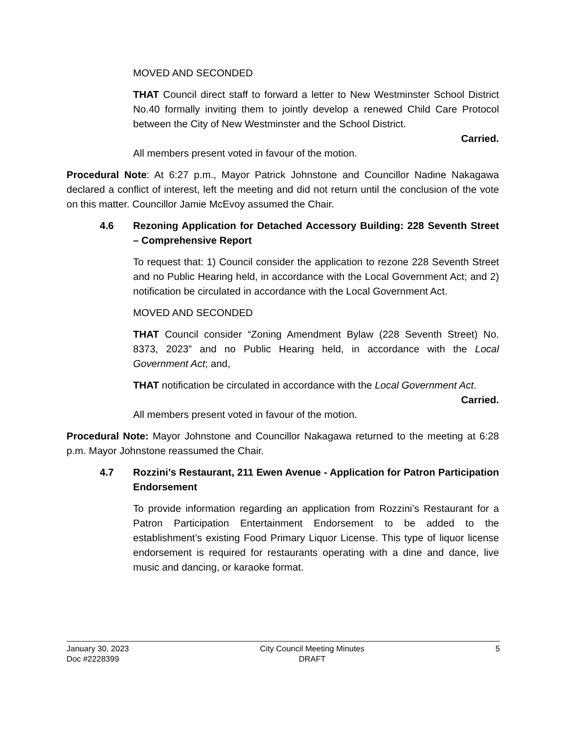MOVED AND SECONDED
THAT Council direct staff to forward a letter to New Westminster School District No.40 formally inviting them to jointly develop a renewed Child Care Protocol between the City of New Westminster and the School District.
Carried.
All members present voted in favour of the motion.
Procedural Note: At 6:27 p.m., Mayor Patrick Johnstone and Councillor Nadine Nakagawa declared a conflict of interest, left the meeting and did not return until the conclusion of the vote on this matter. Councillor Jamie McEvoy assumed the Chair.
4.6 Rezoning Application for Detached Accessory Building: 228 Seventh Street – Comprehensive Report
To request that: 1) Council consider the application to rezone 228 Seventh Street and no Public Hearing held, in accordance with the Local Government Act; and 2) notification be circulated in accordance with the Local Government Act.
MOVED AND SECONDED
THAT Council consider “Zoning Amendment Bylaw (228 Seventh Street) No. 8373, 2023” and no Public Hearing held, in accordance with the Local Government Act; and,
THAT notification be circulated in accordance with the Local Government Act.
Carried.
All members present voted in favour of the motion.
Procedural Note: Mayor Johnstone and Councillor Nakagawa returned to the meeting at 6:28 p.m. Mayor Johnstone reassumed the Chair.
4.7 Rozzini’s Restaurant, 211 Ewen Avenue - Application for Patron Participation Endorsement
To provide information regarding an application from Rozzini’s Restaurant for a Patron Participation Entertainment Endorsement to be added to the establishment’s existing Food Primary Liquor License. This type of liquor license endorsement is required for restaurants operating with a dine and dance, live music and dancing, or karaoke format.
January 30, 2023
Doc #2228399
City Council Meeting Minutes
DRAFT
5